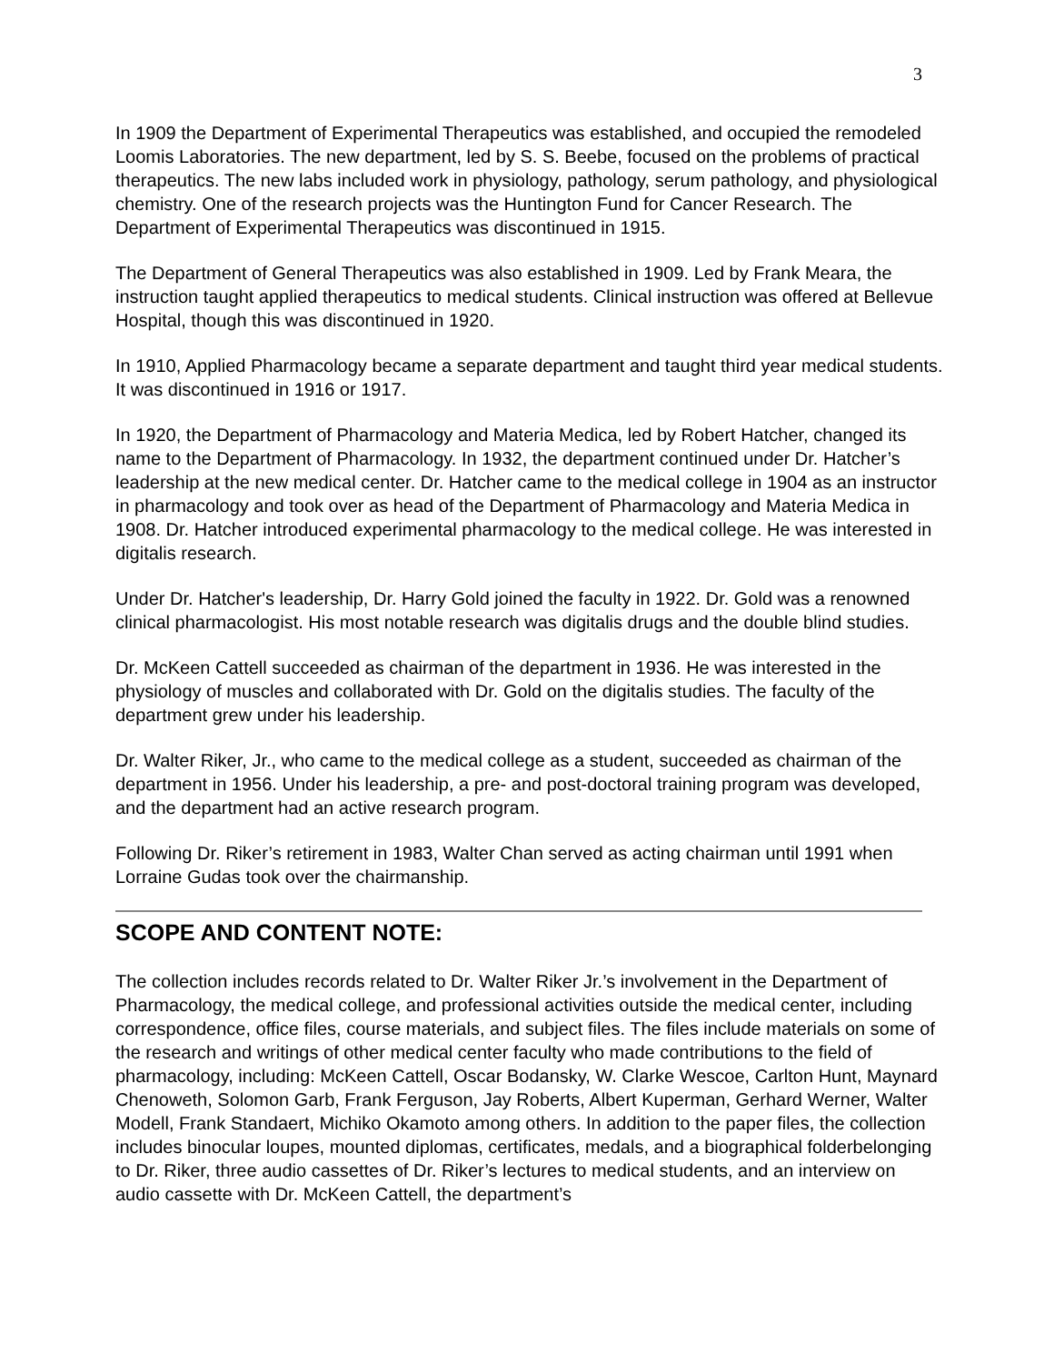3
In 1909 the Department of Experimental Therapeutics was established, and occupied the remodeled Loomis Laboratories. The new department, led by S. S. Beebe, focused on the problems of practical therapeutics. The new labs included work in physiology, pathology, serum pathology, and physiological chemistry. One of the research projects was the Huntington Fund for Cancer Research. The Department of Experimental Therapeutics was discontinued in 1915.
The Department of General Therapeutics was also established in 1909. Led by Frank Meara, the instruction taught applied therapeutics to medical students. Clinical instruction was offered at Bellevue Hospital, though this was discontinued in 1920.
In 1910, Applied Pharmacology became a separate department and taught third year medical students. It was discontinued in 1916 or 1917.
In 1920, the Department of Pharmacology and Materia Medica, led by Robert Hatcher, changed its name to the Department of Pharmacology. In 1932, the department continued under Dr. Hatcher’s leadership at the new medical center. Dr. Hatcher came to the medical college in 1904 as an instructor in pharmacology and took over as head of the Department of Pharmacology and Materia Medica in 1908. Dr. Hatcher introduced experimental pharmacology to the medical college. He was interested in digitalis research.
Under Dr. Hatcher's leadership, Dr. Harry Gold joined the faculty in 1922. Dr. Gold was a renowned clinical pharmacologist. His most notable research was digitalis drugs and the double blind studies.
Dr. McKeen Cattell succeeded as chairman of the department in 1936. He was interested in the physiology of muscles and collaborated with Dr. Gold on the digitalis studies. The faculty of the department grew under his leadership.
Dr. Walter Riker, Jr., who came to the medical college as a student, succeeded as chairman of the department in 1956. Under his leadership, a pre- and post-doctoral training program was developed, and the department had an active research program.
Following Dr. Riker’s retirement in 1983, Walter Chan served as acting chairman until 1991 when Lorraine Gudas took over the chairmanship.
SCOPE AND CONTENT NOTE:
The collection includes records related to Dr. Walter Riker Jr.’s involvement in the Department of Pharmacology, the medical college, and professional activities outside the medical center, including correspondence, office files, course materials, and subject files. The files include materials on some of the research and writings of other medical center faculty who made contributions to the field of pharmacology, including: McKeen Cattell, Oscar Bodansky, W. Clarke Wescoe, Carlton Hunt, Maynard Chenoweth, Solomon Garb, Frank Ferguson, Jay Roberts, Albert Kuperman, Gerhard Werner, Walter Modell, Frank Standaert, Michiko Okamoto among others. In addition to the paper files, the collection includes binocular loupes, mounted diplomas, certificates, medals, and a biographical folderbelonging to Dr. Riker, three audio cassettes of Dr. Riker’s lectures to medical students, and an interview on audio cassette with Dr. McKeen Cattell, the department’s